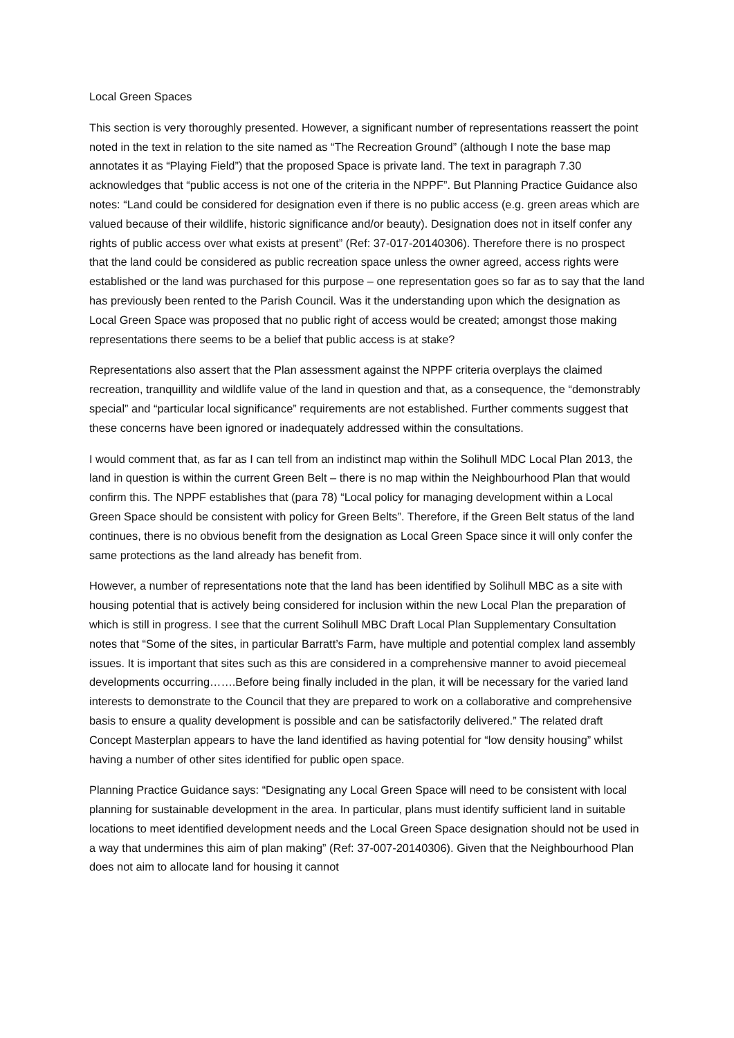Local Green Spaces
This section is very thoroughly presented. However, a significant number of representations reassert the point noted in the text in relation to the site named as “The Recreation Ground” (although I note the base map annotates it as “Playing Field”) that the proposed Space is private land. The text in paragraph 7.30 acknowledges that “public access is not one of the criteria in the NPPF”. But Planning Practice Guidance also notes: “Land could be considered for designation even if there is no public access (e.g. green areas which are valued because of their wildlife, historic significance and/or beauty). Designation does not in itself confer any rights of public access over what exists at present” (Ref: 37-017-20140306). Therefore there is no prospect that the land could be considered as public recreation space unless the owner agreed, access rights were established or the land was purchased for this purpose – one representation goes so far as to say that the land has previously been rented to the Parish Council. Was it the understanding upon which the designation as Local Green Space was proposed that no public right of access would be created; amongst those making representations there seems to be a belief that public access is at stake?
Representations also assert that the Plan assessment against the NPPF criteria overplays the claimed recreation, tranquillity and wildlife value of the land in question and that, as a consequence, the “demonstrably special” and “particular local significance” requirements are not established. Further comments suggest that these concerns have been ignored or inadequately addressed within the consultations.
I would comment that, as far as I can tell from an indistinct map within the Solihull MDC Local Plan 2013, the land in question is within the current Green Belt – there is no map within the Neighbourhood Plan that would confirm this. The NPPF establishes that (para 78) “Local policy for managing development within a Local Green Space should be consistent with policy for Green Belts”. Therefore, if the Green Belt status of the land continues, there is no obvious benefit from the designation as Local Green Space since it will only confer the same protections as the land already has benefit from.
However, a number of representations note that the land has been identified by Solihull MBC as a site with housing potential that is actively being considered for inclusion within the new Local Plan the preparation of which is still in progress. I see that the current Solihull MBC Draft Local Plan Supplementary Consultation notes that “Some of the sites, in particular Barratt’s Farm, have multiple and potential complex land assembly issues. It is important that sites such as this are considered in a comprehensive manner to avoid piecemeal developments occurring…….Before being finally included in the plan, it will be necessary for the varied land interests to demonstrate to the Council that they are prepared to work on a collaborative and comprehensive basis to ensure a quality development is possible and can be satisfactorily delivered.” The related draft Concept Masterplan appears to have the land identified as having potential for “low density housing” whilst having a number of other sites identified for public open space.
Planning Practice Guidance says: “Designating any Local Green Space will need to be consistent with local planning for sustainable development in the area. In particular, plans must identify sufficient land in suitable locations to meet identified development needs and the Local Green Space designation should not be used in a way that undermines this aim of plan making” (Ref: 37-007-20140306). Given that the Neighbourhood Plan does not aim to allocate land for housing it cannot